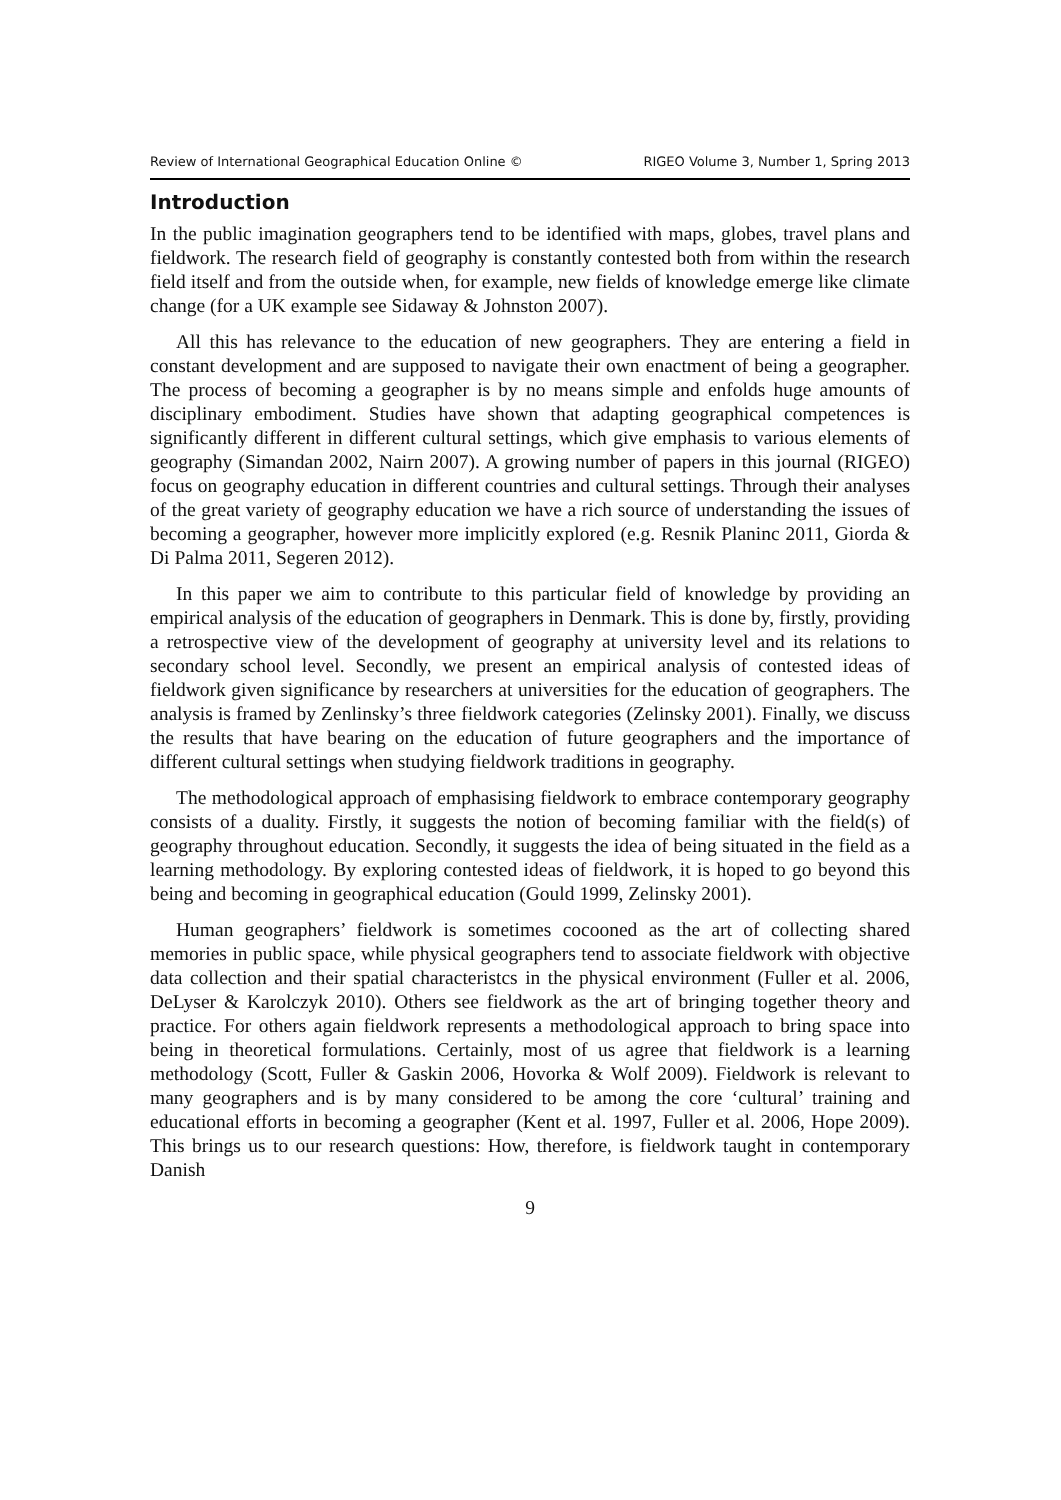Review of International Geographical Education Online © RIGEO Volume 3, Number 1, Spring 2013
Introduction
In the public imagination geographers tend to be identified with maps, globes, travel plans and fieldwork. The research field of geography is constantly contested both from within the research field itself and from the outside when, for example, new fields of knowledge emerge like climate change (for a UK example see Sidaway & Johnston 2007).
All this has relevance to the education of new geographers. They are entering a field in constant development and are supposed to navigate their own enactment of being a geographer. The process of becoming a geographer is by no means simple and enfolds huge amounts of disciplinary embodiment. Studies have shown that adapting geographical competences is significantly different in different cultural settings, which give emphasis to various elements of geography (Simandan 2002, Nairn 2007). A growing number of papers in this journal (RIGEO) focus on geography education in different countries and cultural settings. Through their analyses of the great variety of geography education we have a rich source of understanding the issues of becoming a geographer, however more implicitly explored (e.g. Resnik Planinc 2011, Giorda & Di Palma 2011, Segeren 2012).
In this paper we aim to contribute to this particular field of knowledge by providing an empirical analysis of the education of geographers in Denmark. This is done by, firstly, providing a retrospective view of the development of geography at university level and its relations to secondary school level. Secondly, we present an empirical analysis of contested ideas of fieldwork given significance by researchers at universities for the education of geographers. The analysis is framed by Zenlinsky’s three fieldwork categories (Zelinsky 2001). Finally, we discuss the results that have bearing on the education of future geographers and the importance of different cultural settings when studying fieldwork traditions in geography.
The methodological approach of emphasising fieldwork to embrace contemporary geography consists of a duality. Firstly, it suggests the notion of becoming familiar with the field(s) of geography throughout education. Secondly, it suggests the idea of being situated in the field as a learning methodology. By exploring contested ideas of fieldwork, it is hoped to go beyond this being and becoming in geographical education (Gould 1999, Zelinsky 2001).
Human geographers’ fieldwork is sometimes cocooned as the art of collecting shared memories in public space, while physical geographers tend to associate fieldwork with objective data collection and their spatial characteristcs in the physical environment (Fuller et al. 2006, DeLyser & Karolczyk 2010). Others see fieldwork as the art of bringing together theory and practice. For others again fieldwork represents a methodological approach to bring space into being in theoretical formulations. Certainly, most of us agree that fieldwork is a learning methodology (Scott, Fuller & Gaskin 2006, Hovorka & Wolf 2009). Fieldwork is relevant to many geographers and is by many considered to be among the core ‘cultural’ training and educational efforts in becoming a geographer (Kent et al. 1997, Fuller et al. 2006, Hope 2009). This brings us to our research questions: How, therefore, is fieldwork taught in contemporary Danish
9